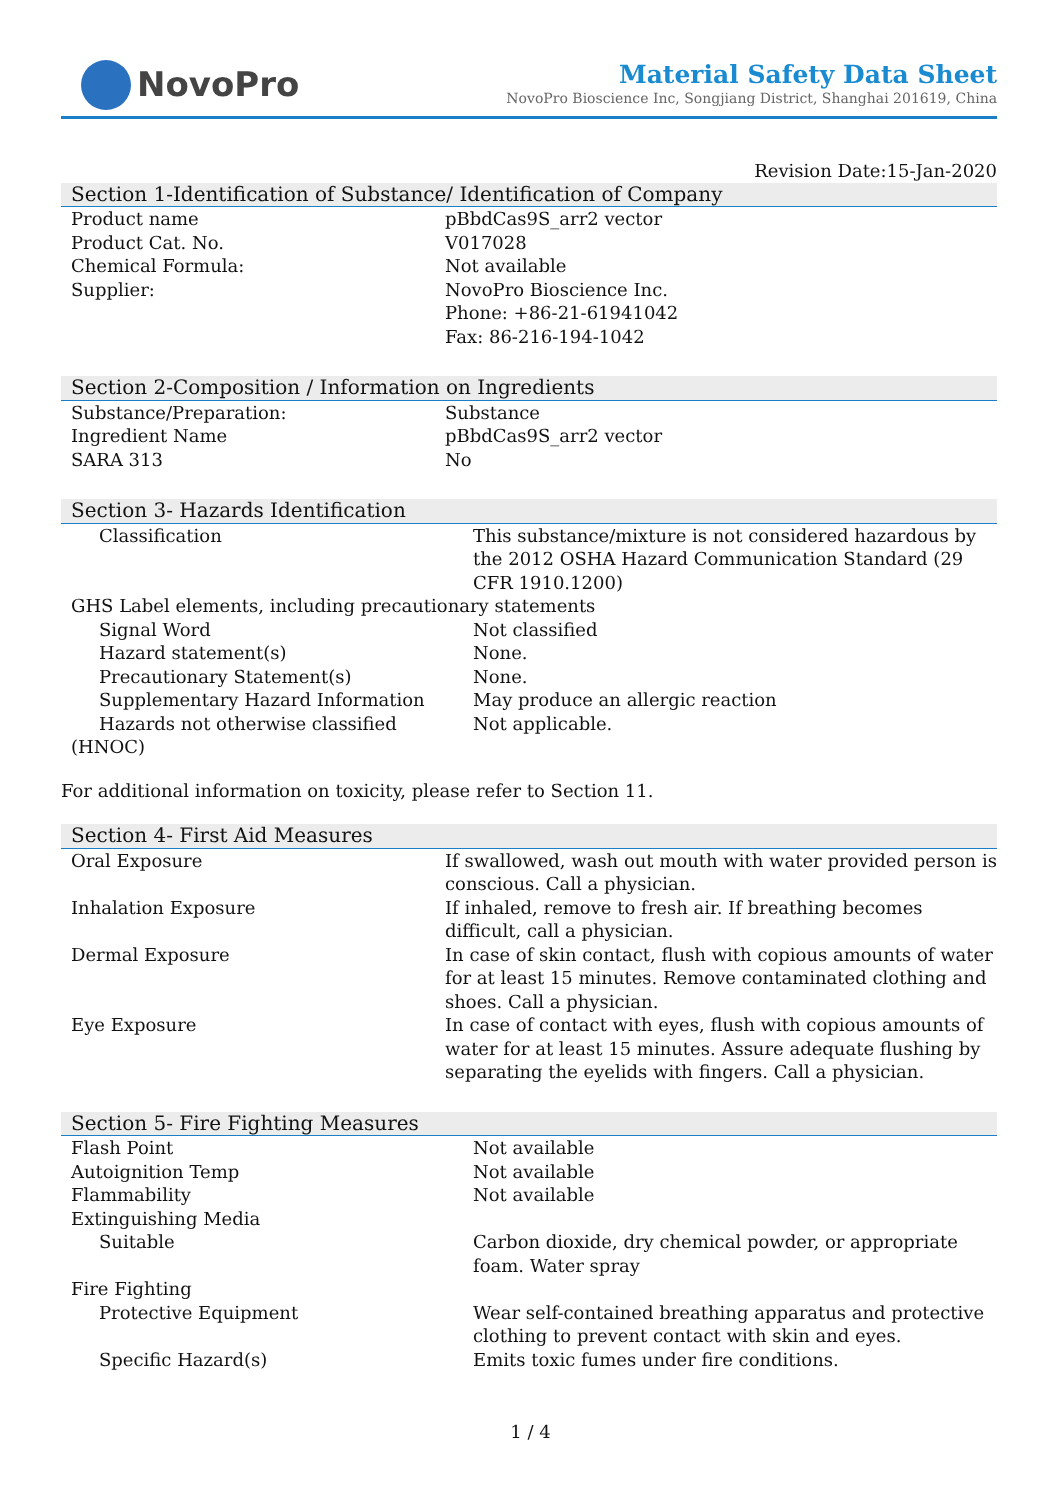NovoPro
Material Safety Data Sheet
NovoPro Bioscience Inc, Songjiang District, Shanghai 201619, China
Revision Date:15-Jan-2020
Section 1-Identification of Substance/ Identification of Company
| Product name | pBbdCas9S_arr2 vector |
| Product Cat. No. | V017028 |
| Chemical Formula: | Not available |
| Supplier: | NovoPro Bioscience Inc. Phone: +86-21-61941042 Fax: 86-216-194-1042 |
Section 2-Composition / Information on Ingredients
| Substance/Preparation: | Substance |
| Ingredient Name | pBbdCas9S_arr2 vector |
| SARA 313 | No |
Section 3- Hazards Identification
| Classification | This substance/mixture is not considered hazardous by the 2012 OSHA Hazard Communication Standard (29 CFR 1910.1200) |
| GHS Label elements, including precautionary statements | |
| Signal Word | Not classified |
| Hazard statement(s) | None. |
| Precautionary Statement(s) | None. |
| Supplementary Hazard Information | May produce an allergic reaction |
| Hazards not otherwise classified | Not applicable. |
| (HNOC) | |
For additional information on toxicity, please refer to Section 11.
Section 4- First Aid Measures
| Oral Exposure | If swallowed, wash out mouth with water provided person is conscious. Call a physician. |
| Inhalation Exposure | If inhaled, remove to fresh air. If breathing becomes difficult, call a physician. |
| Dermal Exposure | In case of skin contact, flush with copious amounts of water for at least 15 minutes. Remove contaminated clothing and shoes. Call a physician. |
| Eye Exposure | In case of contact with eyes, flush with copious amounts of water for at least 15 minutes. Assure adequate flushing by separating the eyelids with fingers. Call a physician. |
Section 5- Fire Fighting Measures
| Flash Point | Not available |
| Autoignition Temp | Not available |
| Flammability | Not available |
| Extinguishing Media | |
| Suitable | Carbon dioxide, dry chemical powder, or appropriate foam. Water spray |
| Fire Fighting | |
| Protective Equipment | Wear self-contained breathing apparatus and protective clothing to prevent contact with skin and eyes. |
| Specific Hazard(s) | Emits toxic fumes under fire conditions. |
1 / 4